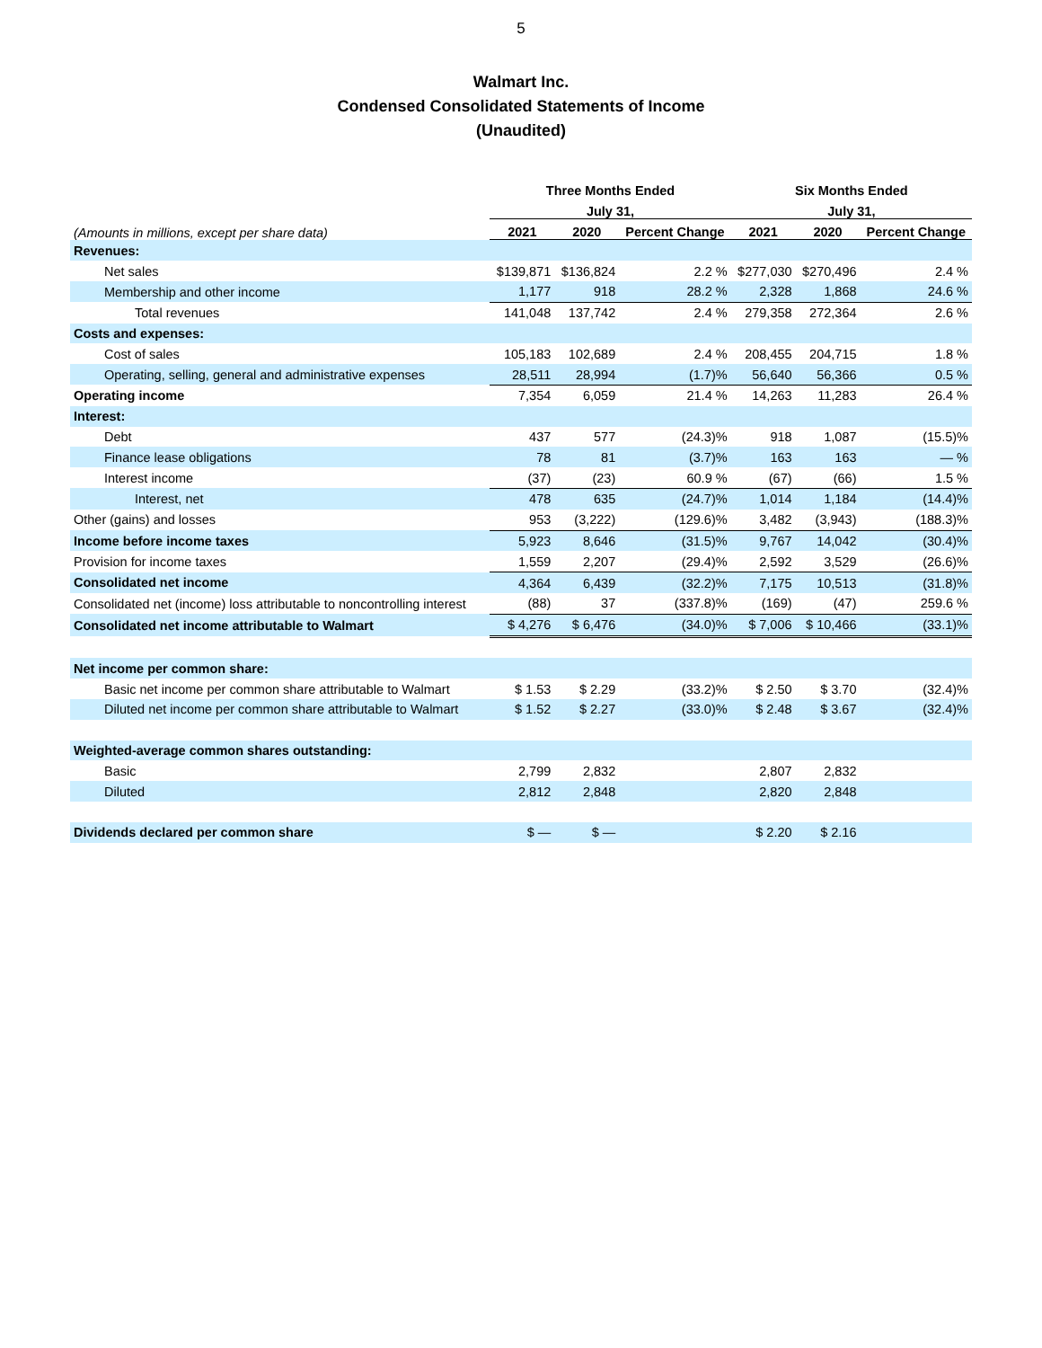5
Walmart Inc.
Condensed Consolidated Statements of Income
(Unaudited)
| | Three Months Ended | | | Six Months Ended | | |
| --- | --- | --- | --- | --- | --- | --- |
| | July 31, | | | July 31, | | |
| (Amounts in millions, except per share data) | 2021 | 2020 | Percent Change | 2021 | 2020 | Percent Change |
| Revenues: | | | | | | |
| Net sales | $139,871 | $136,824 | 2.2 % | $277,030 | $270,496 | 2.4 % |
| Membership and other income | 1,177 | 918 | 28.2 % | 2,328 | 1,868 | 24.6 % |
| Total revenues | 141,048 | 137,742 | 2.4 % | 279,358 | 272,364 | 2.6 % |
| Costs and expenses: | | | | | | |
| Cost of sales | 105,183 | 102,689 | 2.4 % | 208,455 | 204,715 | 1.8 % |
| Operating, selling, general and administrative expenses | 28,511 | 28,994 | (1.7)% | 56,640 | 56,366 | 0.5 % |
| Operating income | 7,354 | 6,059 | 21.4 % | 14,263 | 11,283 | 26.4 % |
| Interest: | | | | | | |
| Debt | 437 | 577 | (24.3)% | 918 | 1,087 | (15.5)% |
| Finance lease obligations | 78 | 81 | (3.7)% | 163 | 163 | — % |
| Interest income | (37) | (23) | 60.9 % | (67) | (66) | 1.5 % |
| Interest, net | 478 | 635 | (24.7)% | 1,014 | 1,184 | (14.4)% |
| Other (gains) and losses | 953 | (3,222) | (129.6)% | 3,482 | (3,943) | (188.3)% |
| Income before income taxes | 5,923 | 8,646 | (31.5)% | 9,767 | 14,042 | (30.4)% |
| Provision for income taxes | 1,559 | 2,207 | (29.4)% | 2,592 | 3,529 | (26.6)% |
| Consolidated net income | 4,364 | 6,439 | (32.2)% | 7,175 | 10,513 | (31.8)% |
| Consolidated net (income) loss attributable to noncontrolling interest | (88) | 37 | (337.8)% | (169) | (47) | 259.6 % |
| Consolidated net income attributable to Walmart | $ 4,276 | $ 6,476 | (34.0)% | $ 7,006 | $ 10,466 | (33.1)% |
| Net income per common share: | | | | | | |
| Basic net income per common share attributable to Walmart | $ 1.53 | $ 2.29 | (33.2)% | $ 2.50 | $ 3.70 | (32.4)% |
| Diluted net income per common share attributable to Walmart | $ 1.52 | $ 2.27 | (33.0)% | $ 2.48 | $ 3.67 | (32.4)% |
| Weighted-average common shares outstanding: | | | | | | |
| Basic | 2,799 | 2,832 | | 2,807 | 2,832 | |
| Diluted | 2,812 | 2,848 | | 2,820 | 2,848 | |
| Dividends declared per common share | $ — | $ — | | $ 2.20 | $ 2.16 | |